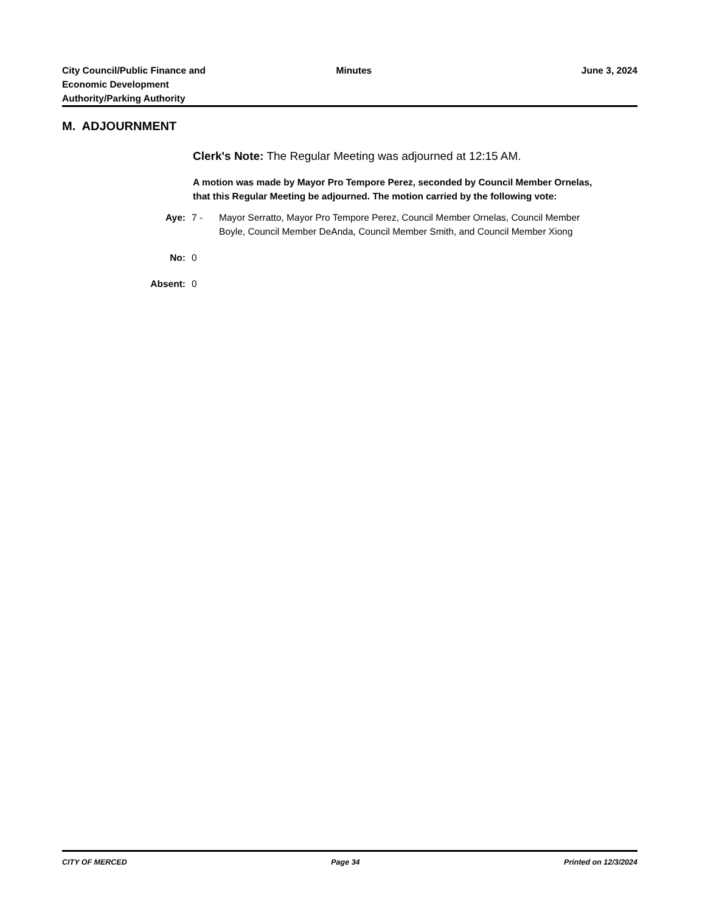City Council/Public Finance and
Economic Development
Authority/Parking Authority
Minutes June 3, 2024
M. ADJOURNMENT
Clerk's Note: The Regular Meeting was adjourned at 12:15 AM.
A motion was made by Mayor Pro Tempore Perez, seconded by Council Member Ornelas, that this Regular Meeting be adjourned. The motion carried by the following vote:
Aye: 7 - Mayor Serratto, Mayor Pro Tempore Perez, Council Member Ornelas, Council Member Boyle, Council Member DeAnda, Council Member Smith, and Council Member Xiong
No: 0
Absent: 0
CITY OF MERCED Page 34 Printed on 12/3/2024